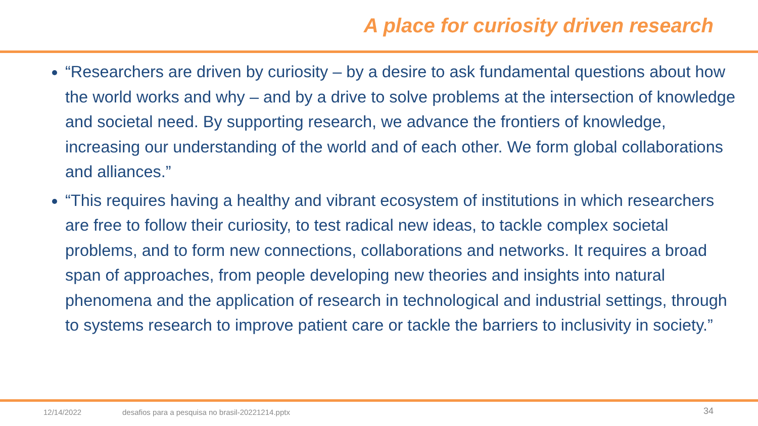A place for curiosity driven research
“Researchers are driven by curiosity – by a desire to ask fundamental questions about how the world works and why – and by a drive to solve problems at the intersection of knowledge and societal need. By supporting research, we advance the frontiers of knowledge, increasing our understanding of the world and of each other. We form global collaborations and alliances.”
“This requires having a healthy and vibrant ecosystem of institutions in which researchers are free to follow their curiosity, to test radical new ideas, to tackle complex societal problems, and to form new connections, collaborations and networks. It requires a broad span of approaches, from people developing new theories and insights into natural phenomena and the application of research in technological and industrial settings, through to systems research to improve patient care or tackle the barriers to inclusivity in society.”
12/14/2022
desafios para a pesquisa no brasil-20221214.pptx
34